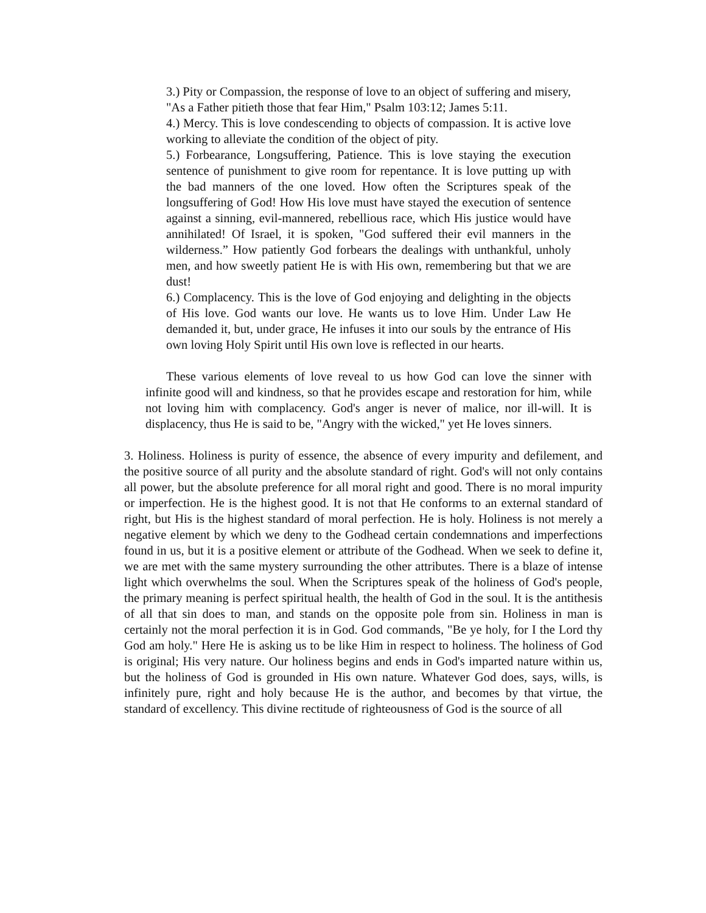3.) Pity or Compassion, the response of love to an object of suffering and misery, "As a Father pitieth those that fear Him," Psalm 103:12; James 5:11.
4.) Mercy. This is love condescending to objects of compassion. It is active love working to alleviate the condition of the object of pity.
5.) Forbearance, Longsuffering, Patience. This is love staying the execution sentence of punishment to give room for repentance. It is love putting up with the bad manners of the one loved. How often the Scriptures speak of the longsuffering of God! How His love must have stayed the execution of sentence against a sinning, evil-mannered, rebellious race, which His justice would have annihilated! Of Israel, it is spoken, "God suffered their evil manners in the wilderness.” How patiently God forbears the dealings with unthankful, unholy men, and how sweetly patient He is with His own, remembering but that we are dust!
6.) Complacency. This is the love of God enjoying and delighting in the objects of His love. God wants our love. He wants us to love Him. Under Law He demanded it, but, under grace, He infuses it into our souls by the entrance of His own loving Holy Spirit until His own love is reflected in our hearts.
These various elements of love reveal to us how God can love the sinner with infinite good will and kindness, so that he provides escape and restoration for him, while not loving him with complacency. God's anger is never of malice, nor ill-will. It is displacency, thus He is said to be, "Angry with the wicked," yet He loves sinners.
3. Holiness. Holiness is purity of essence, the absence of every impurity and defilement, and the positive source of all purity and the absolute standard of right. God's will not only contains all power, but the absolute preference for all moral right and good. There is no moral impurity or imperfection. He is the highest good. It is not that He conforms to an external standard of right, but His is the highest standard of moral perfection. He is holy. Holiness is not merely a negative element by which we deny to the Godhead certain condemnations and imperfections found in us, but it is a positive element or attribute of the Godhead. When we seek to define it, we are met with the same mystery surrounding the other attributes. There is a blaze of intense light which overwhelms the soul. When the Scriptures speak of the holiness of God's people, the primary meaning is perfect spiritual health, the health of God in the soul. It is the antithesis of all that sin does to man, and stands on the opposite pole from sin. Holiness in man is certainly not the moral perfection it is in God. God commands, "Be ye holy, for I the Lord thy God am holy." Here He is asking us to be like Him in respect to holiness. The holiness of God is original; His very nature. Our holiness begins and ends in God's imparted nature within us, but the holiness of God is grounded in His own nature. Whatever God does, says, wills, is infinitely pure, right and holy because He is the author, and becomes by that virtue, the standard of excellency. This divine rectitude of righteousness of God is the source of all